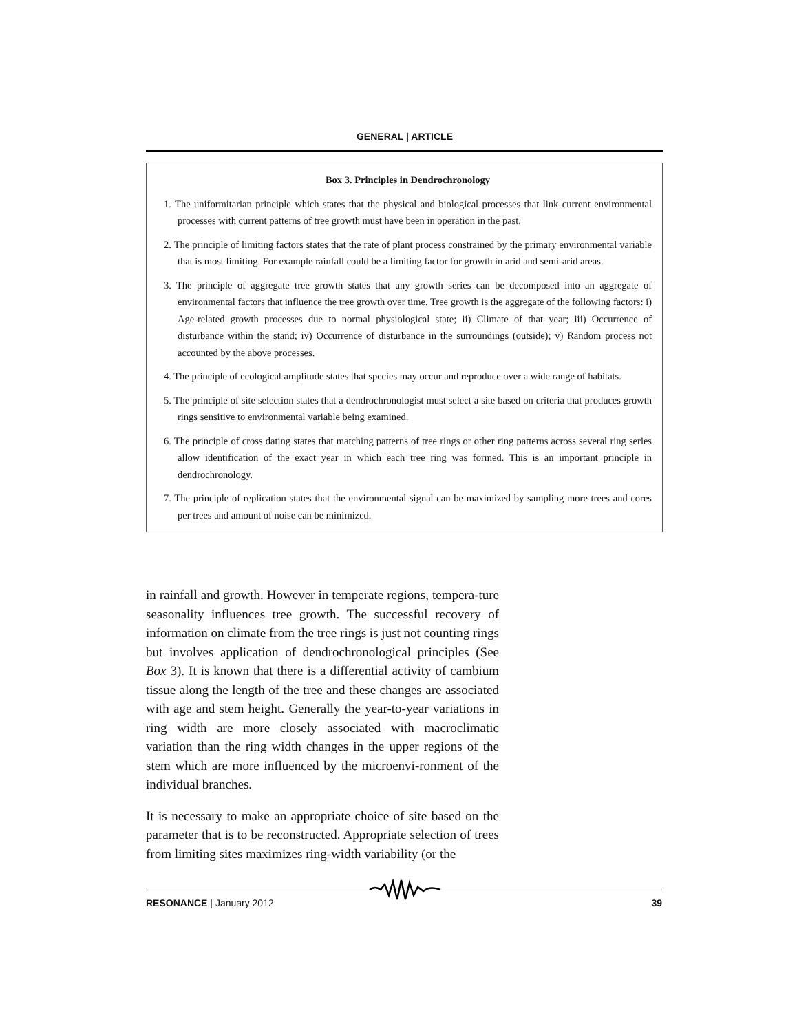GENERAL | ARTICLE
Box 3. Principles in Dendrochronology
1. The uniformitarian principle which states that the physical and biological processes that link current environmental processes with current patterns of tree growth must have been in operation in the past.
2. The principle of limiting factors states that the rate of plant process constrained by the primary environmental variable that is most limiting. For example rainfall could be a limiting factor for growth in arid and semi-arid areas.
3. The principle of aggregate tree growth states that any growth series can be decomposed into an aggregate of environmental factors that influence the tree growth over time. Tree growth is the aggregate of the following factors: i) Age-related growth processes due to normal physiological state; ii) Climate of that year; iii) Occurrence of disturbance within the stand; iv) Occurrence of disturbance in the surroundings (outside); v) Random process not accounted by the above processes.
4. The principle of ecological amplitude states that species may occur and reproduce over a wide range of habitats.
5. The principle of site selection states that a dendrochronologist must select a site based on criteria that produces growth rings sensitive to environmental variable being examined.
6. The principle of cross dating states that matching patterns of tree rings or other ring patterns across several ring series allow identification of the exact year in which each tree ring was formed. This is an important principle in dendrochronology.
7. The principle of replication states that the environmental signal can be maximized by sampling more trees and cores per trees and amount of noise can be minimized.
in rainfall and growth. However in temperate regions, tempera-ture seasonality influences tree growth. The successful recovery of information on climate from the tree rings is just not counting rings but involves application of dendrochronological principles (See Box 3). It is known that there is a differential activity of cambium tissue along the length of the tree and these changes are associated with age and stem height. Generally the year-to-year variations in ring width are more closely associated with macroclimatic variation than the ring width changes in the upper regions of the stem which are more influenced by the microenvi-ronment of the individual branches.
It is necessary to make an appropriate choice of site based on the parameter that is to be reconstructed. Appropriate selection of trees from limiting sites maximizes ring-width variability (or the
RESONANCE | January 2012 39